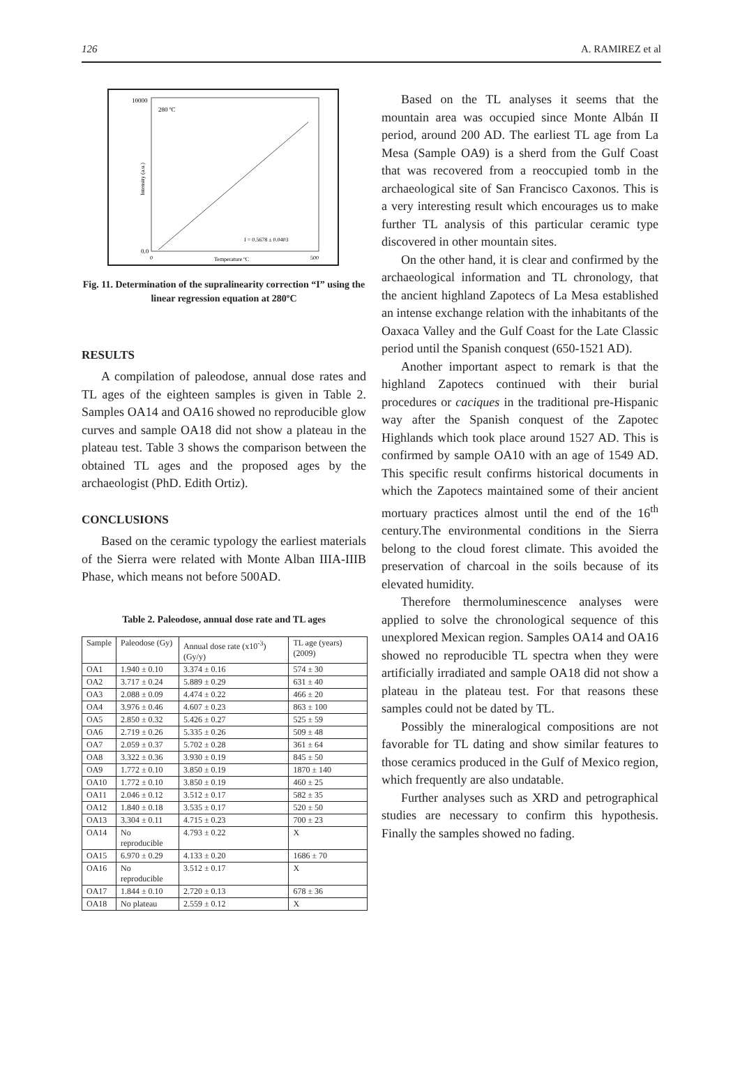126 A. RAMIREZ et al
10000
280 ºC
0.0
0
Temperature ºC
500
I = 0.5678 ± 0.0403
Intensity (a.u.)
Fig. 11. Determination of the supralinearity correction “I” using the linear regression equation at 280ºC
RESULTS
A compilation of paleodose, annual dose rates and TL ages of the eighteen samples is given in Table 2. Samples OA14 and OA16 showed no reproducible glow curves and sample OA18 did not show a plateau in the plateau test. Table 3 shows the comparison between the obtained TL ages and the proposed ages by the archaeologist (PhD. Edith Ortiz).
CONCLUSIONS
Based on the ceramic typology the earliest materials of the Sierra were related with Monte Alban IIIA-IIIB Phase, which means not before 500AD.
Table 2. Paleodose, annual dose rate and TL ages
| Sample | Paleodose (Gy) | Annual dose rate (x10<sup>-3</sup>) (Gy/y) | TL age (years) (2009) |
| OA1 | 1.940 ± 0.10 | 3.374 ± 0.16 | 574 ± 30 |
| OA2 | 3.717 ± 0.24 | 5.889 ± 0.29 | 631 ± 40 |
| OA3 | 2.088 ± 0.09 | 4.474 ± 0.22 | 466 ± 20 |
| OA4 | 3.976 ± 0.46 | 4.607 ± 0.23 | 863 ± 100 |
| OA5 | 2.850 ± 0.32 | 5.426 ± 0.27 | 525 ± 59 |
| OA6 | 2.719 ± 0.26 | 5.335 ± 0.26 | 509 ± 48 |
| OA7 | 2.059 ± 0.37 | 5.702 ± 0.28 | 361 ± 64 |
| OA8 | 3.322 ± 0.36 | 3.930 ± 0.19 | 845 ± 50 |
| OA9 | 1.772 ± 0.10 | 3.850 ± 0.19 | 1870 ± 140 |
| OA10 | 1.772 ± 0.10 | 3.850 ± 0.19 | 460 ± 25 |
| OA11 | 2.046 ± 0.12 | 3.512 ± 0.17 | 582 ± 35 |
| OA12 | 1.840 ± 0.18 | 3.535 ± 0.17 | 520 ± 50 |
| OA13 | 3.304 ± 0.11 | 4.715 ± 0.23 | 700 ± 23 |
| OA14 | No reproducible | 4.793 ± 0.22 | X |
| OA15 | 6.970 ± 0.29 | 4.133 ± 0.20 | 1686 ± 70 |
| OA16 | No reproducible | 3.512 ± 0.17 | X |
| OA17 | 1.844 ± 0.10 | 2.720 ± 0.13 | 678 ± 36 |
| OA18 | No plateau | 2.559 ± 0.12 | X |
Based on the TL analyses it seems that the mountain area was occupied since Monte Albán II period, around 200 AD. The earliest TL age from La Mesa (Sample OA9) is a sherd from the Gulf Coast that was recovered from a reoccupied tomb in the archaeological site of San Francisco Caxonos. This is a very interesting result which encourages us to make further TL analysis of this particular ceramic type discovered in other mountain sites.
On the other hand, it is clear and confirmed by the archaeological information and TL chronology, that the ancient highland Zapotecs of La Mesa established an intense exchange relation with the inhabitants of the Oaxaca Valley and the Gulf Coast for the Late Classic period until the Spanish conquest (650-1521 AD).
Another important aspect to remark is that the highland Zapotecs continued with their burial procedures or caciques in the traditional pre-Hispanic way after the Spanish conquest of the Zapotec Highlands which took place around 1527 AD. This is confirmed by sample OA10 with an age of 1549 AD. This specific result confirms historical documents in which the Zapotecs maintained some of their ancient mortuary practices almost until the end of the 16<sup>th</sup> century.The environmental conditions in the Sierra belong to the cloud forest climate. This avoided the preservation of charcoal in the soils because of its elevated humidity.
Therefore thermoluminescence analyses were applied to solve the chronological sequence of this unexplored Mexican region. Samples OA14 and OA16 showed no reproducible TL spectra when they were artificially irradiated and sample OA18 did not show a plateau in the plateau test. For that reasons these samples could not be dated by TL.
Possibly the mineralogical compositions are not favorable for TL dating and show similar features to those ceramics produced in the Gulf of Mexico region, which frequently are also undatable.
Further analyses such as XRD and petrographical studies are necessary to confirm this hypothesis. Finally the samples showed no fading.